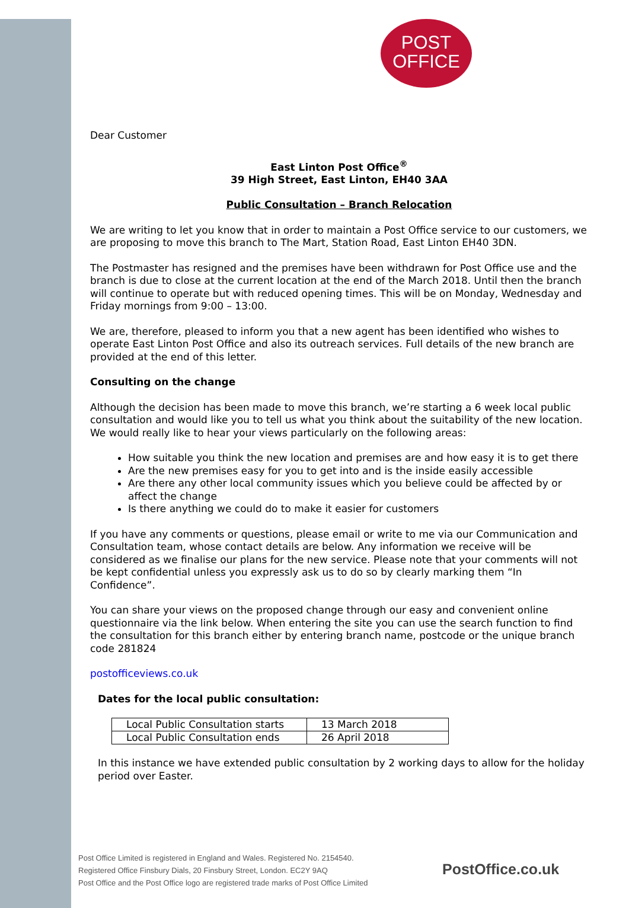POST
OFFICE
Dear Customer
East Linton Post Office<sup>®</sup>
39 High Street, East Linton, EH40 3AA
Public Consultation – Branch Relocation
We are writing to let you know that in order to maintain a Post Office service to our customers, we are proposing to move this branch to The Mart, Station Road, East Linton EH40 3DN.
The Postmaster has resigned and the premises have been withdrawn for Post Office use and the branch is due to close at the current location at the end of the March 2018. Until then the branch will continue to operate but with reduced opening times. This will be on Monday, Wednesday and Friday mornings from 9:00 – 13:00.
We are, therefore, pleased to inform you that a new agent has been identified who wishes to operate East Linton Post Office and also its outreach services. Full details of the new branch are provided at the end of this letter.
Consulting on the change
Although the decision has been made to move this branch, we’re starting a 6 week local public consultation and would like you to tell us what you think about the suitability of the new location. We would really like to hear your views particularly on the following areas:
How suitable you think the new location and premises are and how easy it is to get there
Are the new premises easy for you to get into and is the inside easily accessible
Are there any other local community issues which you believe could be affected by or affect the change
Is there anything we could do to make it easier for customers
If you have any comments or questions, please email or write to me via our Communication and Consultation team, whose contact details are below. Any information we receive will be considered as we finalise our plans for the new service. Please note that your comments will not be kept confidential unless you expressly ask us to do so by clearly marking them “In Confidence”.
You can share your views on the proposed change through our easy and convenient online questionnaire via the link below. When entering the site you can use the search function to find the consultation for this branch either by entering branch name, postcode or the unique branch code 281824
postofficeviews.co.uk
Dates for the local public consultation:
| Local Public Consultation starts | 13 March 2018 |
| Local Public Consultation ends | 26 April 2018 |
In this instance we have extended public consultation by 2 working days to allow for the holiday period over Easter.
Post Office Limited is registered in England and Wales. Registered No. 2154540.
Registered Office Finsbury Dials, 20 Finsbury Street, London. EC2Y 9AQ
Post Office and the Post Office logo are registered trade marks of Post Office Limited
PostOffice.co.uk